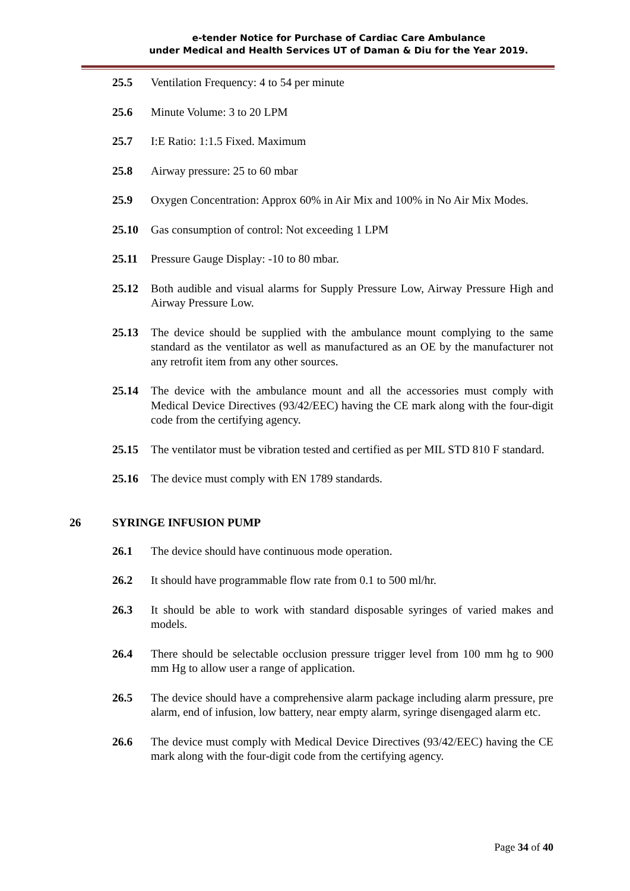e-tender Notice for Purchase of Cardiac Care Ambulance
under Medical and Health Services UT of Daman & Diu for the Year 2019.
25.5 Ventilation Frequency: 4 to 54 per minute
25.6 Minute Volume: 3 to 20 LPM
25.7 I:E Ratio: 1:1.5 Fixed. Maximum
25.8 Airway pressure: 25 to 60 mbar
25.9 Oxygen Concentration: Approx 60% in Air Mix and 100% in No Air Mix Modes.
25.10 Gas consumption of control: Not exceeding 1 LPM
25.11 Pressure Gauge Display: -10 to 80 mbar.
25.12 Both audible and visual alarms for Supply Pressure Low, Airway Pressure High and Airway Pressure Low.
25.13 The device should be supplied with the ambulance mount complying to the same standard as the ventilator as well as manufactured as an OE by the manufacturer not any retrofit item from any other sources.
25.14 The device with the ambulance mount and all the accessories must comply with Medical Device Directives (93/42/EEC) having the CE mark along with the four-digit code from the certifying agency.
25.15 The ventilator must be vibration tested and certified as per MIL STD 810 F standard.
25.16 The device must comply with EN 1789 standards.
26 SYRINGE INFUSION PUMP
26.1 The device should have continuous mode operation.
26.2 It should have programmable flow rate from 0.1 to 500 ml/hr.
26.3 It should be able to work with standard disposable syringes of varied makes and models.
26.4 There should be selectable occlusion pressure trigger level from 100 mm hg to 900 mm Hg to allow user a range of application.
26.5 The device should have a comprehensive alarm package including alarm pressure, pre alarm, end of infusion, low battery, near empty alarm, syringe disengaged alarm etc.
26.6 The device must comply with Medical Device Directives (93/42/EEC) having the CE mark along with the four-digit code from the certifying agency.
Page 34 of 40